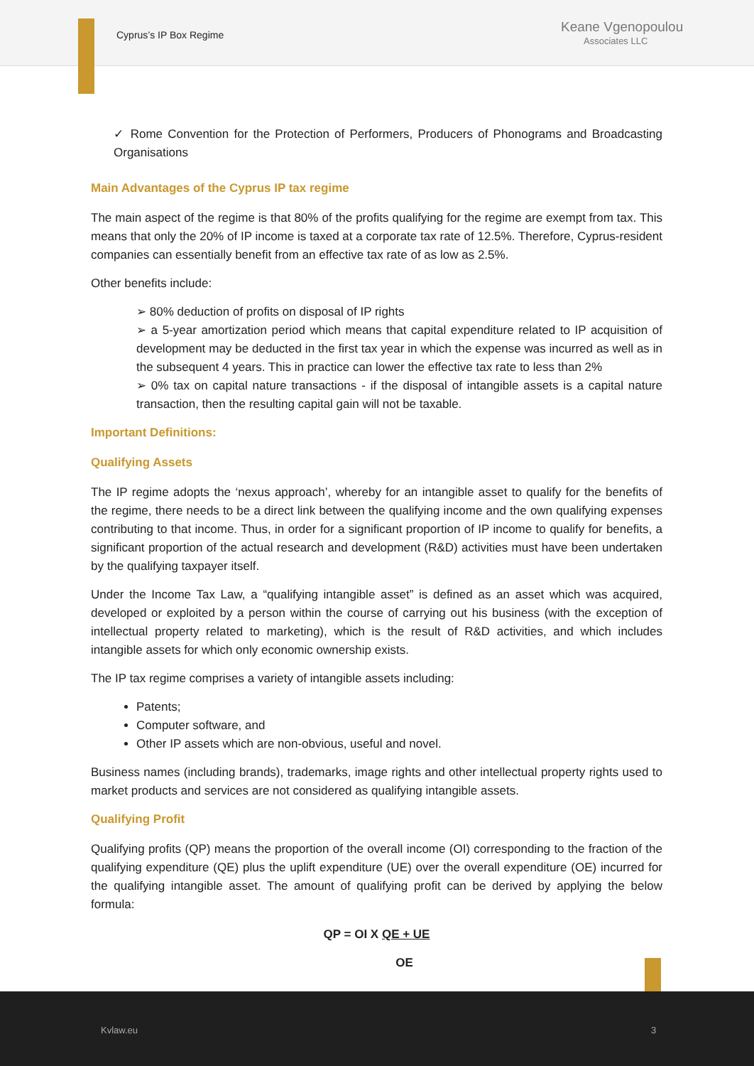Cyprus’s IP Box Regime
Keane Vgenopoulou
Associates LLC
✓ Rome Convention for the Protection of Performers, Producers of Phonograms and Broadcasting Organisations
Main Advantages of the Cyprus IP tax regime
The main aspect of the regime is that 80% of the profits qualifying for the regime are exempt from tax. This means that only the 20% of IP income is taxed at a corporate tax rate of 12.5%. Therefore, Cyprus-resident companies can essentially benefit from an effective tax rate of as low as 2.5%.
Other benefits include:
➢ 80% deduction of profits on disposal of IP rights
➢ a 5-year amortization period which means that capital expenditure related to IP acquisition of development may be deducted in the first tax year in which the expense was incurred as well as in the subsequent 4 years. This in practice can lower the effective tax rate to less than 2%
➢ 0% tax on capital nature transactions - if the disposal of intangible assets is a capital nature transaction, then the resulting capital gain will not be taxable.
Important Definitions:
Qualifying Assets
The IP regime adopts the ‘nexus approach’, whereby for an intangible asset to qualify for the benefits of the regime, there needs to be a direct link between the qualifying income and the own qualifying expenses contributing to that income. Thus, in order for a significant proportion of IP income to qualify for benefits, a significant proportion of the actual research and development (R&D) activities must have been undertaken by the qualifying taxpayer itself.
Under the Income Tax Law, a “qualifying intangible asset” is defined as an asset which was acquired, developed or exploited by a person within the course of carrying out his business (with the exception of intellectual property related to marketing), which is the result of R&D activities, and which includes intangible assets for which only economic ownership exists.
The IP tax regime comprises a variety of intangible assets including:
Patents;
Computer software, and
Other IP assets which are non-obvious, useful and novel.
Business names (including brands), trademarks, image rights and other intellectual property rights used to market products and services are not considered as qualifying intangible assets.
Qualifying Profit
Qualifying profits (QP) means the proportion of the overall income (OI) corresponding to the fraction of the qualifying expenditure (QE) plus the uplift expenditure (UE) over the overall expenditure (OE) incurred for the qualifying intangible asset. The amount of qualifying profit can be derived by applying the below formula:
QP = OI X QE + UE
OE
Kvlaw.eu 3